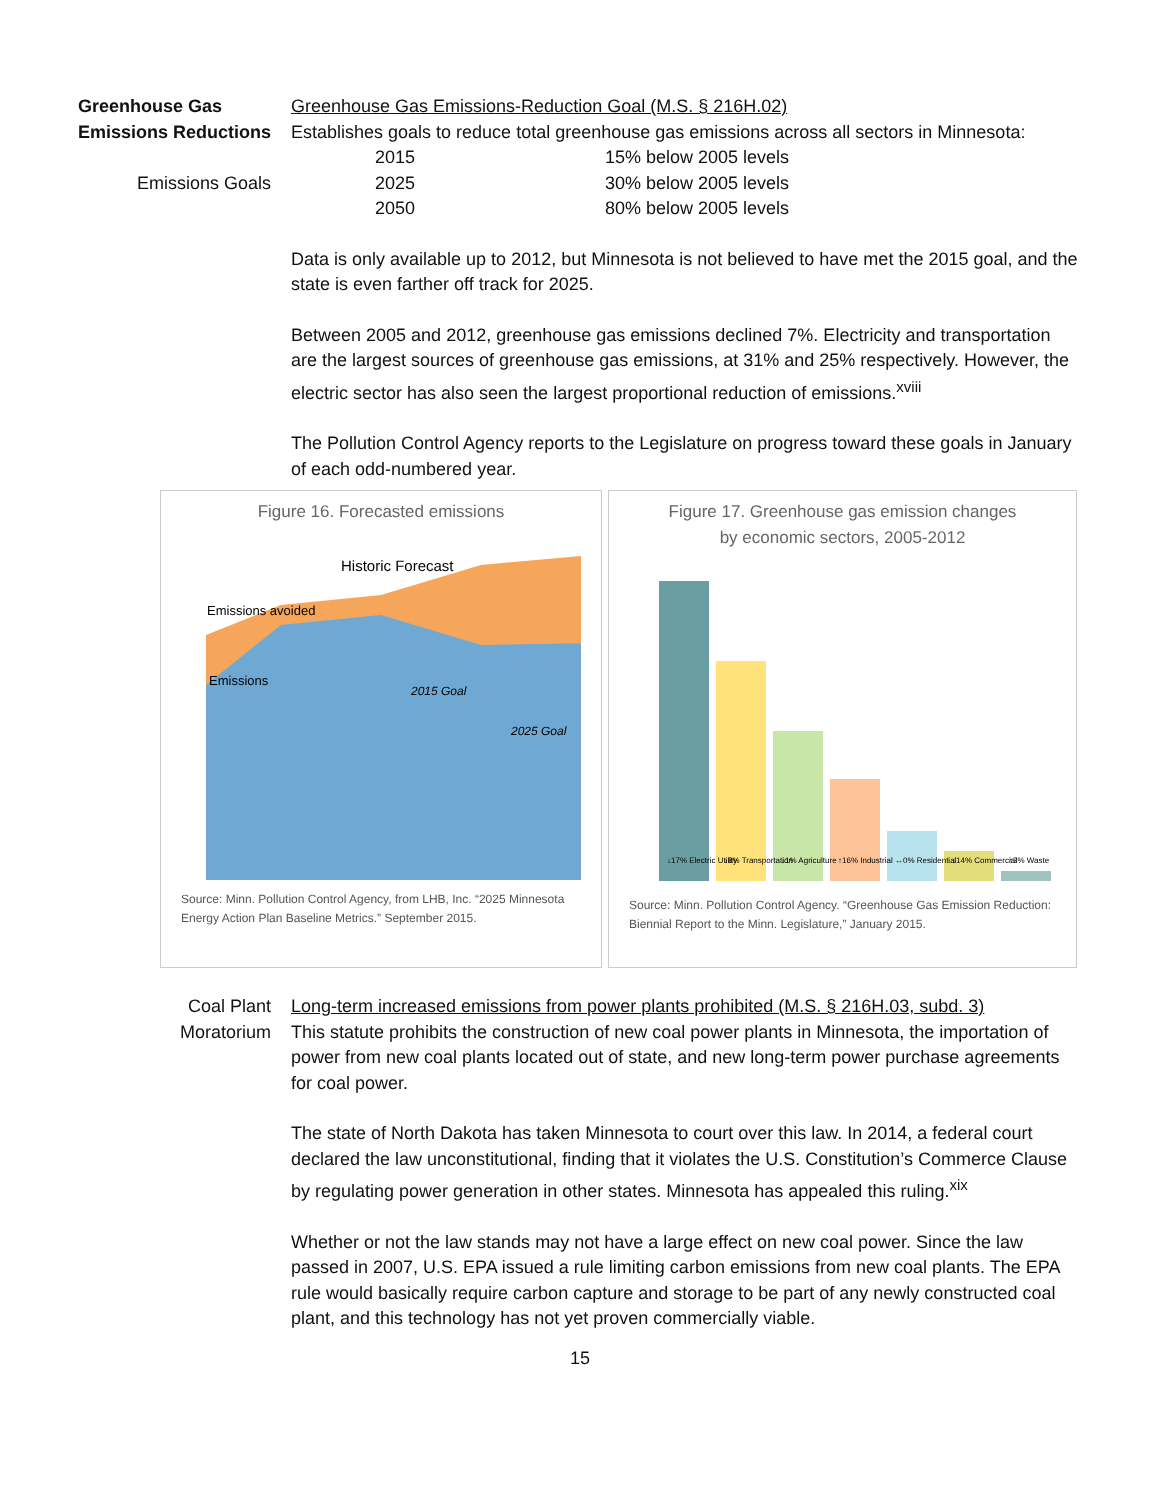Greenhouse Gas
Emissions Reductions
Emissions Goals
Greenhouse Gas Emissions-Reduction Goal (M.S. § 216H.02)
Establishes goals to reduce total greenhouse gas emissions across all sectors in Minnesota:
| 2015 | 15% below 2005 levels |
| 2025 | 30% below 2005 levels |
| 2050 | 80% below 2005 levels |
Data is only available up to 2012, but Minnesota is not believed to have met the 2015 goal, and the state is even farther off track for 2025.
Between 2005 and 2012, greenhouse gas emissions declined 7%. Electricity and transportation are the largest sources of greenhouse gas emissions, at 31% and 25% respectively. However, the electric sector has also seen the largest proportional reduction of emissions.<sup>xviii</sup>
The Pollution Control Agency reports to the Legislature on progress toward these goals in January of each odd-numbered year.
Figure 16. Forecasted emissions
Historic Forecast
Emissions avoided
Emissions
2015 Goal
2025 Goal
Source: Minn. Pollution Control Agency, from LHB, Inc. “2025 Minnesota Energy Action Plan Baseline Metrics.” September 2015.
Figure 17. Greenhouse gas emission changes
by economic sectors, 2005-2012
↓17% Electric Utility
↓8% Transportation
↓1% Agriculture
↑16% Industrial
↔0% Residential
↓14% Commercial
↑3% Waste
Source: Minn. Pollution Control Agency. “Greenhouse Gas Emission Reduction: Biennial Report to the Minn. Legislature,” January 2015.
Coal Plant
Moratorium
Long-term increased emissions from power plants prohibited (M.S. § 216H.03, subd. 3)
This statute prohibits the construction of new coal power plants in Minnesota, the importation of power from new coal plants located out of state, and new long-term power purchase agreements for coal power.
The state of North Dakota has taken Minnesota to court over this law. In 2014, a federal court declared the law unconstitutional, finding that it violates the U.S. Constitution’s Commerce Clause by regulating power generation in other states. Minnesota has appealed this ruling.<sup>xix</sup>
Whether or not the law stands may not have a large effect on new coal power. Since the law passed in 2007, U.S. EPA issued a rule limiting carbon emissions from new coal plants. The EPA rule would basically require carbon capture and storage to be part of any newly constructed coal plant, and this technology has not yet proven commercially viable.
15